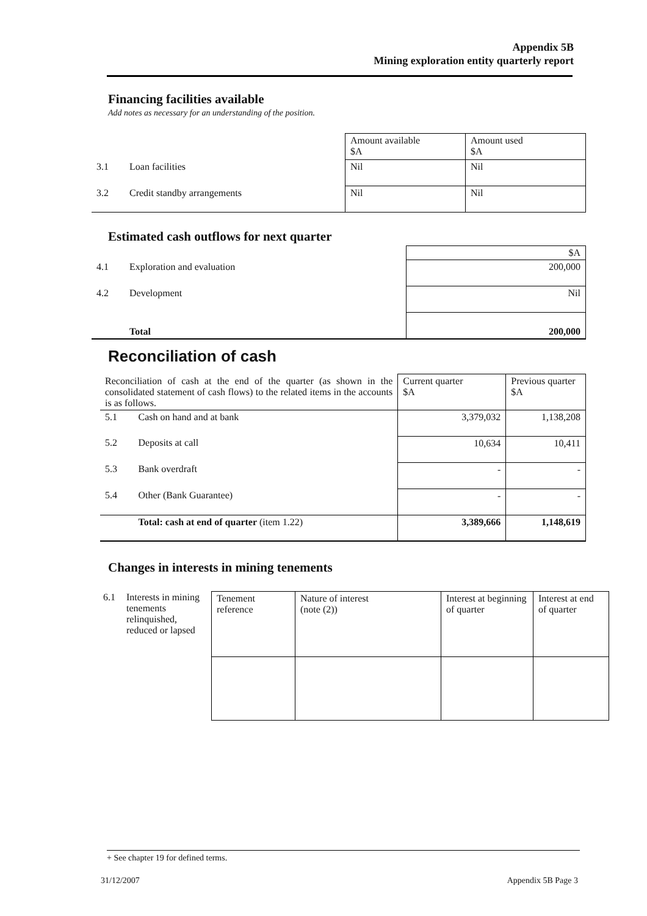Appendix 5B
Mining exploration entity quarterly report
Financing facilities available
Add notes as necessary for an understanding of the position.
| | | Amount available $A | Amount used $A |
| 3.1 | Loan facilities | Nil | Nil |
| 3.2 | Credit standby arrangements | Nil | Nil |
Estimated cash outflows for next quarter
| | | $A |
| 4.1 | Exploration and evaluation | 200,000 |
| 4.2 | Development | Nil |
| | Total | 200,000 |
Reconciliation of cash
| Reconciliation of cash at the end of the quarter (as shown in the consolidated statement of cash flows) to the related items in the accounts is as follows. | | Current quarter $A | Previous quarter $A |
| 5.1 | Cash on hand and at bank | 3,379,032 | 1,138,208 |
| 5.2 | Deposits at call | 10,634 | 10,411 |
| 5.3 | Bank overdraft | - | - |
| 5.4 | Other (Bank Guarantee) | - | - |
| | Total: cash at end of quarter (item 1.22) | 3,389,666 | 1,148,619 |
Changes in interests in mining tenements
| 6.1 | Interests in mining tenements relinquished, reduced or lapsed | Tenement reference | Nature of interest (note (2)) | Interest at beginning of quarter | Interest at end of quarter |
+ See chapter 19 for defined terms.
31/12/2007 Appendix 5B Page 3